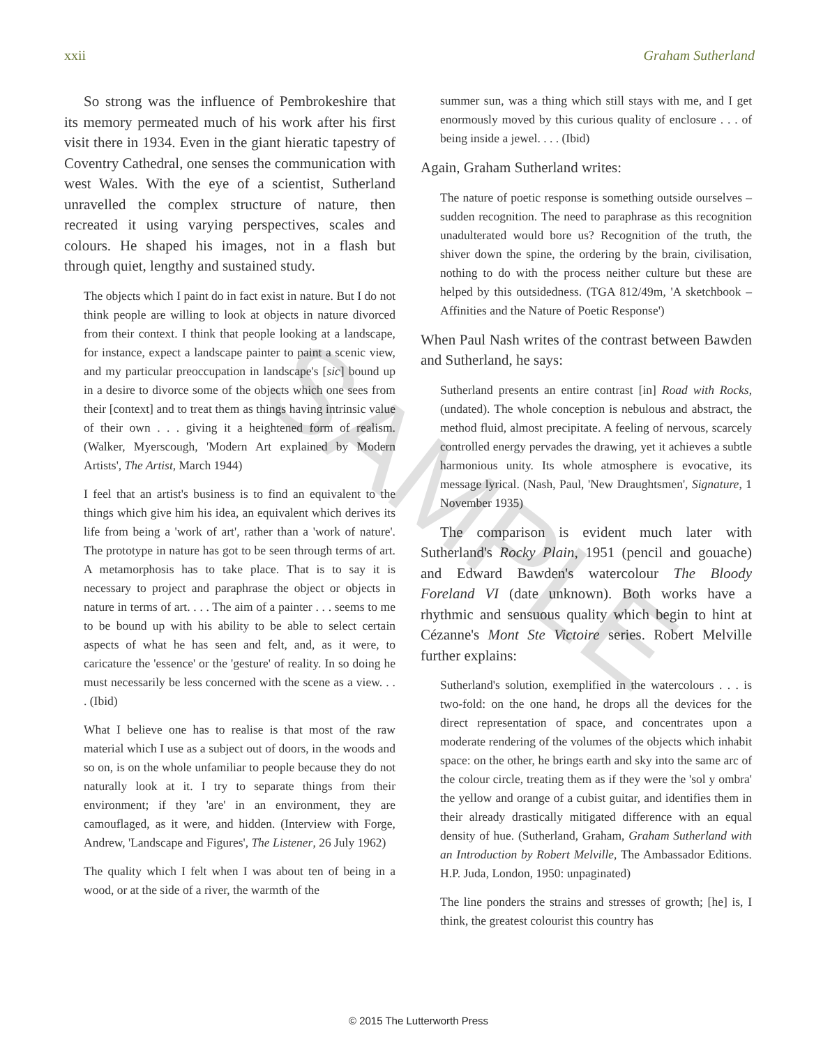xxii Graham Sutherland
So strong was the influence of Pembrokeshire that its memory permeated much of his work after his first visit there in 1934. Even in the giant hieratic tapestry of Coventry Cathedral, one senses the communication with west Wales. With the eye of a scientist, Sutherland unravelled the complex structure of nature, then recreated it using varying perspectives, scales and colours. He shaped his images, not in a flash but through quiet, lengthy and sustained study.
The objects which I paint do in fact exist in nature. But I do not think people are willing to look at objects in nature divorced from their context. I think that people looking at a landscape, for instance, expect a landscape painter to paint a scenic view, and my particular preoccupation in landscape's [sic] bound up in a desire to divorce some of the objects which one sees from their [context] and to treat them as things having intrinsic value of their own . . . giving it a heightened form of realism. (Walker, Myerscough, 'Modern Art explained by Modern Artists', The Artist, March 1944)
I feel that an artist's business is to find an equivalent to the things which give him his idea, an equivalent which derives its life from being a 'work of art', rather than a 'work of nature'. The prototype in nature has got to be seen through terms of art. A metamorphosis has to take place. That is to say it is necessary to project and paraphrase the object or objects in nature in terms of art. . . . The aim of a painter . . . seems to me to be bound up with his ability to be able to select certain aspects of what he has seen and felt, and, as it were, to caricature the 'essence' or the 'gesture' of reality. In so doing he must necessarily be less concerned with the scene as a view. . . . (Ibid)
What I believe one has to realise is that most of the raw material which I use as a subject out of doors, in the woods and so on, is on the whole unfamiliar to people because they do not naturally look at it. I try to separate things from their environment; if they 'are' in an environment, they are camouflaged, as it were, and hidden. (Interview with Forge, Andrew, 'Landscape and Figures', The Listener, 26 July 1962)
The quality which I felt when I was about ten of being in a wood, or at the side of a river, the warmth of the
summer sun, was a thing which still stays with me, and I get enormously moved by this curious quality of enclosure . . . of being inside a jewel. . . . (Ibid)
Again, Graham Sutherland writes:
The nature of poetic response is something outside ourselves – sudden recognition. The need to paraphrase as this recognition unadulterated would bore us? Recognition of the truth, the shiver down the spine, the ordering by the brain, civilisation, nothing to do with the process neither culture but these are helped by this outsidedness. (TGA 812/49m, 'A sketchbook – Affinities and the Nature of Poetic Response')
When Paul Nash writes of the contrast between Bawden and Sutherland, he says:
Sutherland presents an entire contrast [in] Road with Rocks, (undated). The whole conception is nebulous and abstract, the method fluid, almost precipitate. A feeling of nervous, scarcely controlled energy pervades the drawing, yet it achieves a subtle harmonious unity. Its whole atmosphere is evocative, its message lyrical. (Nash, Paul, 'New Draughtsmen', Signature, 1 November 1935)
The comparison is evident much later with Sutherland's Rocky Plain, 1951 (pencil and gouache) and Edward Bawden's watercolour The Bloody Foreland VI (date unknown). Both works have a rhythmic and sensuous quality which begin to hint at Cézanne's Mont Ste Victoire series. Robert Melville further explains:
Sutherland's solution, exemplified in the watercolours . . . is two-fold: on the one hand, he drops all the devices for the direct representation of space, and concentrates upon a moderate rendering of the volumes of the objects which inhabit space: on the other, he brings earth and sky into the same arc of the colour circle, treating them as if they were the 'sol y ombra' the yellow and orange of a cubist guitar, and identifies them in their already drastically mitigated difference with an equal density of hue. (Sutherland, Graham, Graham Sutherland with an Introduction by Robert Melville, The Ambassador Editions. H.P. Juda, London, 1950: unpaginated)
The line ponders the strains and stresses of growth; [he] is, I think, the greatest colourist this country has
SAMPLE
© 2015 The Lutterworth Press